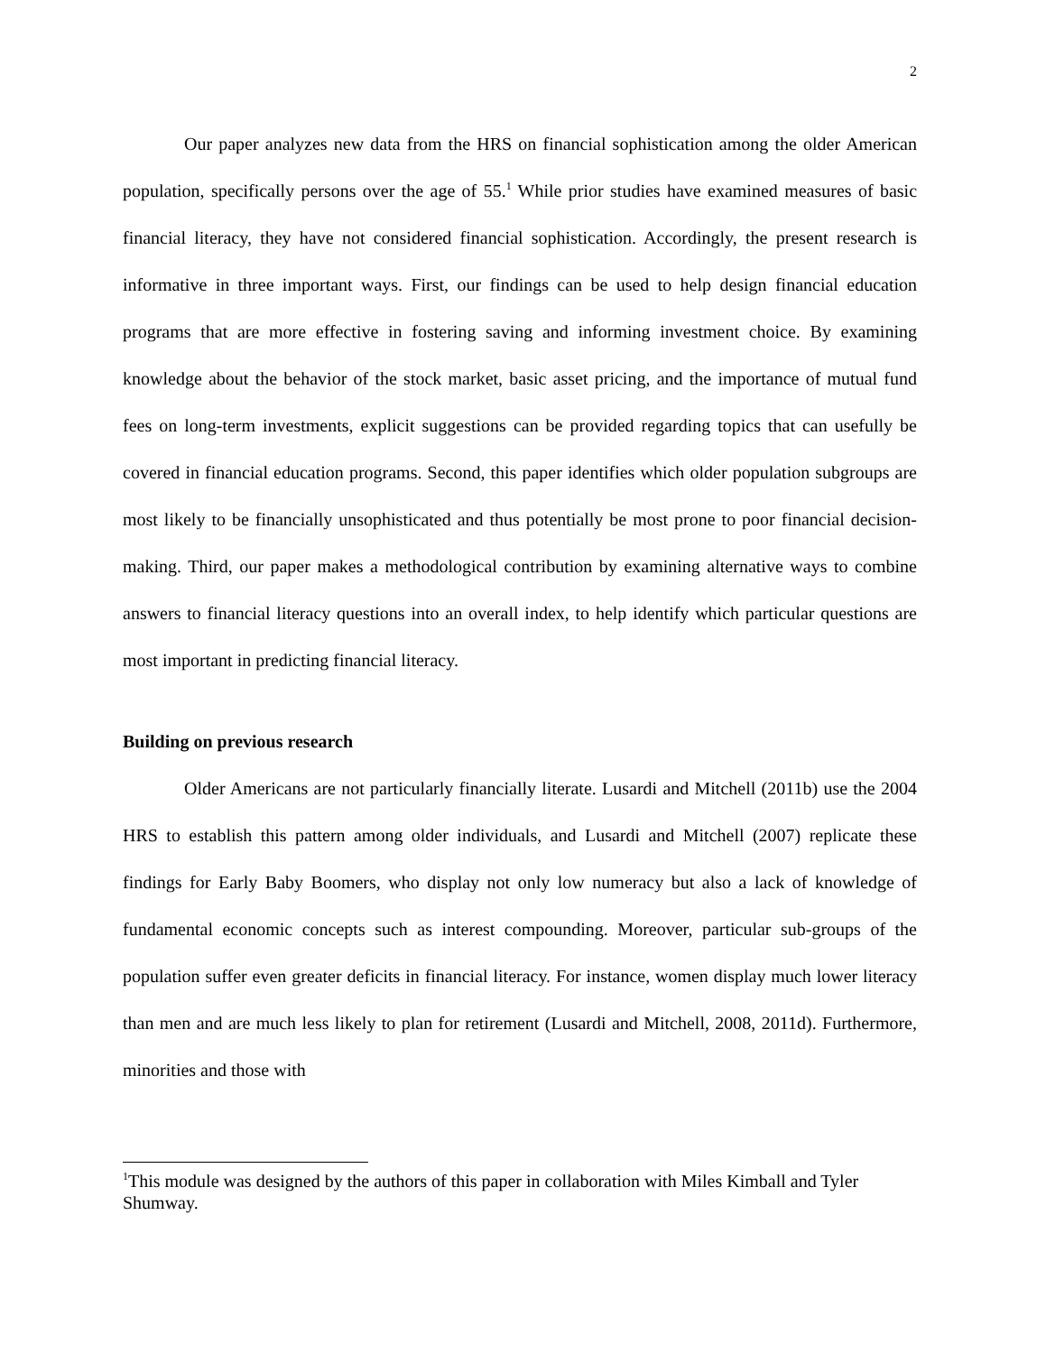2
Our paper analyzes new data from the HRS on financial sophistication among the older American population, specifically persons over the age of 55.<sup>1</sup> While prior studies have examined measures of basic financial literacy, they have not considered financial sophistication. Accordingly, the present research is informative in three important ways. First, our findings can be used to help design financial education programs that are more effective in fostering saving and informing investment choice. By examining knowledge about the behavior of the stock market, basic asset pricing, and the importance of mutual fund fees on long-term investments, explicit suggestions can be provided regarding topics that can usefully be covered in financial education programs. Second, this paper identifies which older population subgroups are most likely to be financially unsophisticated and thus potentially be most prone to poor financial decision-making. Third, our paper makes a methodological contribution by examining alternative ways to combine answers to financial literacy questions into an overall index, to help identify which particular questions are most important in predicting financial literacy.
Building on previous research
Older Americans are not particularly financially literate. Lusardi and Mitchell (2011b) use the 2004 HRS to establish this pattern among older individuals, and Lusardi and Mitchell (2007) replicate these findings for Early Baby Boomers, who display not only low numeracy but also a lack of knowledge of fundamental economic concepts such as interest compounding. Moreover, particular sub-groups of the population suffer even greater deficits in financial literacy. For instance, women display much lower literacy than men and are much less likely to plan for retirement (Lusardi and Mitchell, 2008, 2011d). Furthermore, minorities and those with
<sup>1</sup> This module was designed by the authors of this paper in collaboration with Miles Kimball and Tyler Shumway.